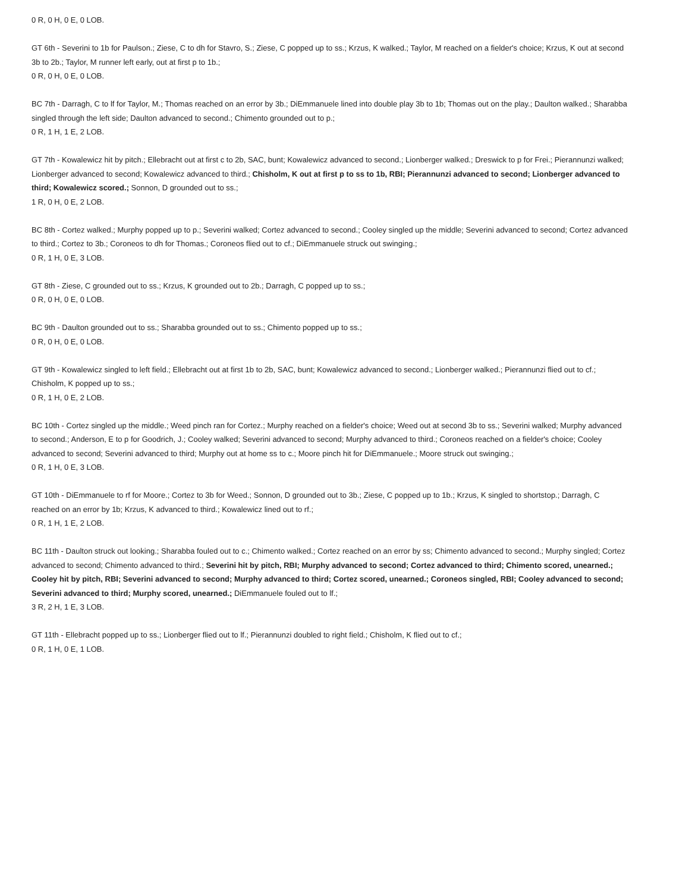0 R, 0 H, 0 E, 0 LOB.
GT 6th - Severini to 1b for Paulson.; Ziese, C to dh for Stavro, S.; Ziese, C popped up to ss.; Krzus, K walked.; Taylor, M reached on a fielder's choice; Krzus, K out at second 3b to 2b.; Taylor, M runner left early, out at first p to 1b.;
0 R, 0 H, 0 E, 0 LOB.
BC 7th - Darragh, C to lf for Taylor, M.; Thomas reached on an error by 3b.; DiEmmanuele lined into double play 3b to 1b; Thomas out on the play.; Daulton walked.; Sharabba singled through the left side; Daulton advanced to second.; Chimento grounded out to p.;
0 R, 1 H, 1 E, 2 LOB.
GT 7th - Kowalewicz hit by pitch.; Ellebracht out at first c to 2b, SAC, bunt; Kowalewicz advanced to second.; Lionberger walked.; Dreswick to p for Frei.; Pierannunzi walked; Lionberger advanced to second; Kowalewicz advanced to third.; Chisholm, K out at first p to ss to 1b, RBI; Pierannunzi advanced to second; Lionberger advanced to third; Kowalewicz scored.; Sonnon, D grounded out to ss.;
1 R, 0 H, 0 E, 2 LOB.
BC 8th - Cortez walked.; Murphy popped up to p.; Severini walked; Cortez advanced to second.; Cooley singled up the middle; Severini advanced to second; Cortez advanced to third.; Cortez to 3b.; Coroneos to dh for Thomas.; Coroneos flied out to cf.; DiEmmanuele struck out swinging.;
0 R, 1 H, 0 E, 3 LOB.
GT 8th - Ziese, C grounded out to ss.; Krzus, K grounded out to 2b.; Darragh, C popped up to ss.;
0 R, 0 H, 0 E, 0 LOB.
BC 9th - Daulton grounded out to ss.; Sharabba grounded out to ss.; Chimento popped up to ss.;
0 R, 0 H, 0 E, 0 LOB.
GT 9th - Kowalewicz singled to left field.; Ellebracht out at first 1b to 2b, SAC, bunt; Kowalewicz advanced to second.; Lionberger walked.; Pierannunzi flied out to cf.; Chisholm, K popped up to ss.;
0 R, 1 H, 0 E, 2 LOB.
BC 10th - Cortez singled up the middle.; Weed pinch ran for Cortez.; Murphy reached on a fielder's choice; Weed out at second 3b to ss.; Severini walked; Murphy advanced to second.; Anderson, E to p for Goodrich, J.; Cooley walked; Severini advanced to second; Murphy advanced to third.; Coroneos reached on a fielder's choice; Cooley advanced to second; Severini advanced to third; Murphy out at home ss to c.; Moore pinch hit for DiEmmanuele.; Moore struck out swinging.;
0 R, 1 H, 0 E, 3 LOB.
GT 10th - DiEmmanuele to rf for Moore.; Cortez to 3b for Weed.; Sonnon, D grounded out to 3b.; Ziese, C popped up to 1b.; Krzus, K singled to shortstop.; Darragh, C reached on an error by 1b; Krzus, K advanced to third.; Kowalewicz lined out to rf.;
0 R, 1 H, 1 E, 2 LOB.
BC 11th - Daulton struck out looking.; Sharabba fouled out to c.; Chimento walked.; Cortez reached on an error by ss; Chimento advanced to second.; Murphy singled; Cortez advanced to second; Chimento advanced to third.; Severini hit by pitch, RBI; Murphy advanced to second; Cortez advanced to third; Chimento scored, unearned.; Cooley hit by pitch, RBI; Severini advanced to second; Murphy advanced to third; Cortez scored, unearned.; Coroneos singled, RBI; Cooley advanced to second; Severini advanced to third; Murphy scored, unearned.; DiEmmanuele fouled out to lf.;
3 R, 2 H, 1 E, 3 LOB.
GT 11th - Ellebracht popped up to ss.; Lionberger flied out to lf.; Pierannunzi doubled to right field.; Chisholm, K flied out to cf.;
0 R, 1 H, 0 E, 1 LOB.